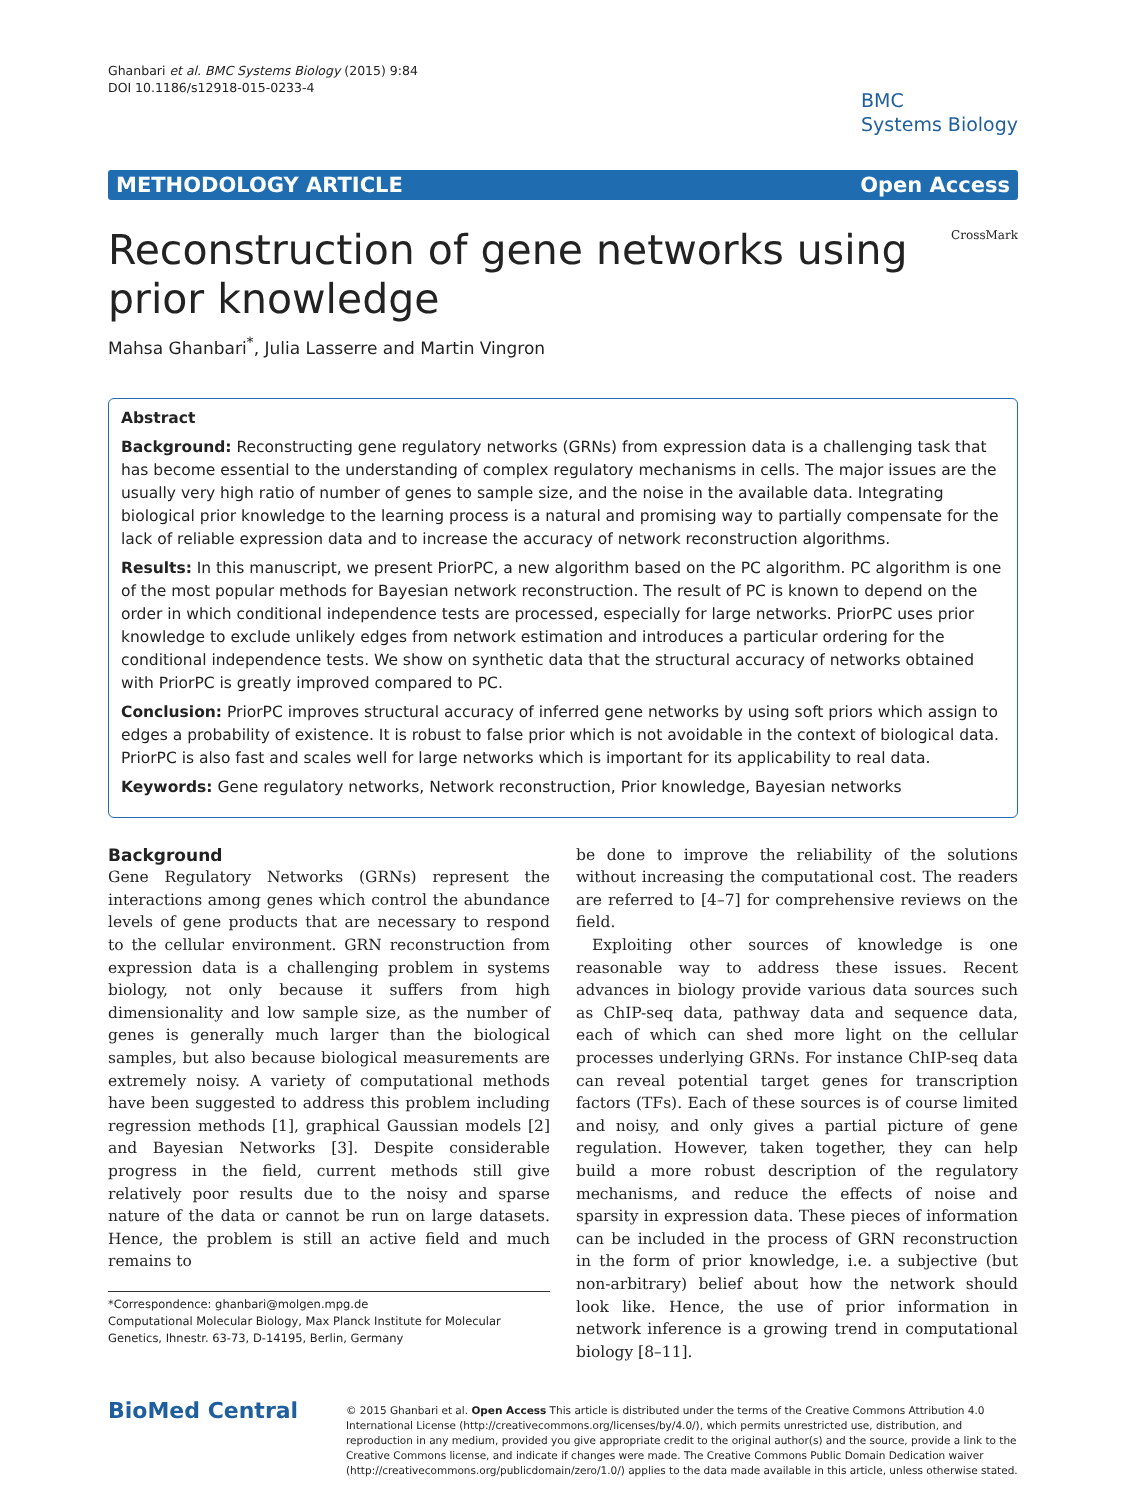Ghanbari et al. BMC Systems Biology (2015) 9:84
DOI 10.1186/s12918-015-0233-4
BMC
Systems Biology
METHODOLOGY ARTICLE Open Access
Reconstruction of gene networks using prior knowledge
CrossMark
Mahsa Ghanbari<sup>*</sup>, Julia Lasserre and Martin Vingron
Abstract
Background: Reconstructing gene regulatory networks (GRNs) from expression data is a challenging task that has become essential to the understanding of complex regulatory mechanisms in cells. The major issues are the usually very high ratio of number of genes to sample size, and the noise in the available data. Integrating biological prior knowledge to the learning process is a natural and promising way to partially compensate for the lack of reliable expression data and to increase the accuracy of network reconstruction algorithms.
Results: In this manuscript, we present PriorPC, a new algorithm based on the PC algorithm. PC algorithm is one of the most popular methods for Bayesian network reconstruction. The result of PC is known to depend on the order in which conditional independence tests are processed, especially for large networks. PriorPC uses prior knowledge to exclude unlikely edges from network estimation and introduces a particular ordering for the conditional independence tests. We show on synthetic data that the structural accuracy of networks obtained with PriorPC is greatly improved compared to PC.
Conclusion: PriorPC improves structural accuracy of inferred gene networks by using soft priors which assign to edges a probability of existence. It is robust to false prior which is not avoidable in the context of biological data. PriorPC is also fast and scales well for large networks which is important for its applicability to real data.
Keywords: Gene regulatory networks, Network reconstruction, Prior knowledge, Bayesian networks
Background
Gene Regulatory Networks (GRNs) represent the interactions among genes which control the abundance levels of gene products that are necessary to respond to the cellular environment. GRN reconstruction from expression data is a challenging problem in systems biology, not only because it suffers from high dimensionality and low sample size, as the number of genes is generally much larger than the biological samples, but also because biological measurements are extremely noisy. A variety of computational methods have been suggested to address this problem including regression methods [1], graphical Gaussian models [2] and Bayesian Networks [3]. Despite considerable progress in the field, current methods still give relatively poor results due to the noisy and sparse nature of the data or cannot be run on large datasets. Hence, the problem is still an active field and much remains to
*Correspondence: ghanbari@molgen.mpg.de
Computational Molecular Biology, Max Planck Institute for Molecular Genetics, Ihnestr. 63-73, D-14195, Berlin, Germany
be done to improve the reliability of the solutions without increasing the computational cost. The readers are referred to [4–7] for comprehensive reviews on the field.
Exploiting other sources of knowledge is one reasonable way to address these issues. Recent advances in biology provide various data sources such as ChIP-seq data, pathway data and sequence data, each of which can shed more light on the cellular processes underlying GRNs. For instance ChIP-seq data can reveal potential target genes for transcription factors (TFs). Each of these sources is of course limited and noisy, and only gives a partial picture of gene regulation. However, taken together, they can help build a more robust description of the regulatory mechanisms, and reduce the effects of noise and sparsity in expression data. These pieces of information can be included in the process of GRN reconstruction in the form of prior knowledge, i.e. a subjective (but non-arbitrary) belief about how the network should look like. Hence, the use of prior information in network inference is a growing trend in computational biology [8–11].
BioMed Central
© 2015 Ghanbari et al. Open Access This article is distributed under the terms of the Creative Commons Attribution 4.0 International License (http://creativecommons.org/licenses/by/4.0/), which permits unrestricted use, distribution, and reproduction in any medium, provided you give appropriate credit to the original author(s) and the source, provide a link to the Creative Commons license, and indicate if changes were made. The Creative Commons Public Domain Dedication waiver (http://creativecommons.org/publicdomain/zero/1.0/) applies to the data made available in this article, unless otherwise stated.